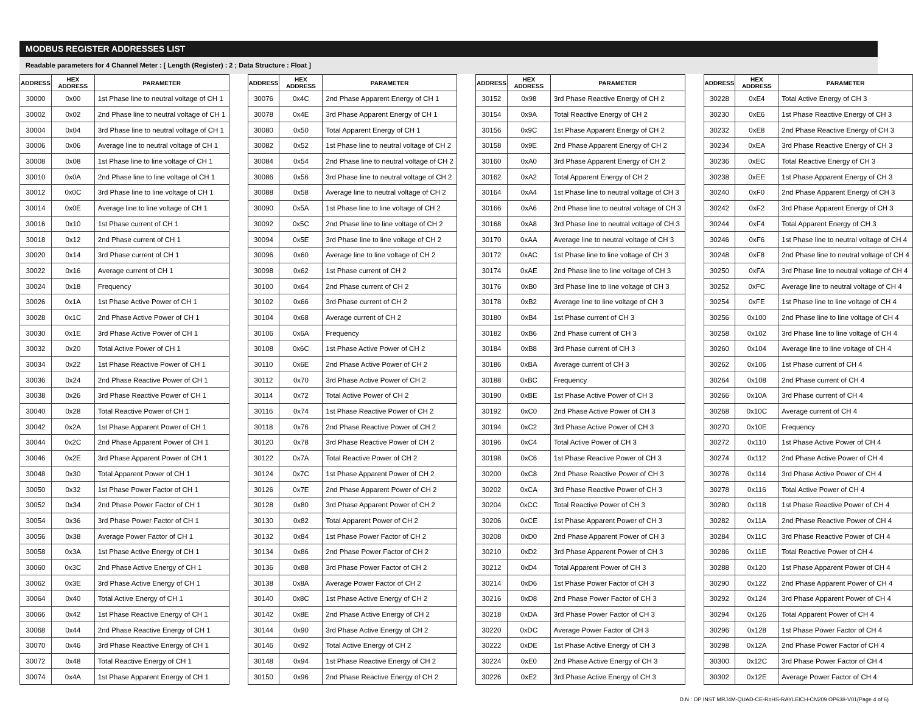MODBUS REGISTER ADDRESSES LIST
Readable parameters for 4 Channel Meter : [ Length (Register) : 2 ; Data Structure : Float ]
| ADDRESS | HEX ADDRESS | PARAMETER |
| --- | --- | --- |
| 30000 | 0x00 | 1st Phase line to neutral voltage of CH 1 |
| 30002 | 0x02 | 2nd Phase line to neutral voltage of CH 1 |
| 30004 | 0x04 | 3rd Phase line to neutral voltage of CH 1 |
| 30006 | 0x06 | Average line to neutral voltage of CH 1 |
| 30008 | 0x08 | 1st Phase line to line voltage of CH 1 |
| 30010 | 0x0A | 2nd Phase line to line voltage of CH 1 |
| 30012 | 0x0C | 3rd Phase line to line voltage of CH 1 |
| 30014 | 0x0E | Average line to line voltage of CH 1 |
| 30016 | 0x10 | 1st Phase current of CH 1 |
| 30018 | 0x12 | 2nd Phase current of CH 1 |
| 30020 | 0x14 | 3rd Phase current of CH 1 |
| 30022 | 0x16 | Average current of CH 1 |
| 30024 | 0x18 | Frequency |
| 30026 | 0x1A | 1st Phase Active Power of CH 1 |
| 30028 | 0x1C | 2nd Phase Active Power of CH 1 |
| 30030 | 0x1E | 3rd Phase Active Power of CH 1 |
| 30032 | 0x20 | Total Active Power of CH 1 |
| 30034 | 0x22 | 1st Phase Reactive Power of CH 1 |
| 30036 | 0x24 | 2nd Phase Reactive Power of CH 1 |
| 30038 | 0x26 | 3rd Phase Reactive Power of CH 1 |
| 30040 | 0x28 | Total Reactive Power of CH 1 |
| 30042 | 0x2A | 1st Phase Apparent Power of CH 1 |
| 30044 | 0x2C | 2nd Phase Apparent Power of CH 1 |
| 30046 | 0x2E | 3rd Phase Apparent Power of CH 1 |
| 30048 | 0x30 | Total Apparent Power of CH 1 |
| 30050 | 0x32 | 1st Phase Power Factor of CH 1 |
| 30052 | 0x34 | 2nd Phase Power Factor of CH 1 |
| 30054 | 0x36 | 3rd Phase Power Factor of CH 1 |
| 30056 | 0x38 | Average Power Factor of CH 1 |
| 30058 | 0x3A | 1st Phase Active Energy of CH 1 |
| 30060 | 0x3C | 2nd Phase Active Energy of CH 1 |
| 30062 | 0x3E | 3rd Phase Active Energy of CH 1 |
| 30064 | 0x40 | Total Active Energy of CH 1 |
| 30066 | 0x42 | 1st Phase Reactive Energy of CH 1 |
| 30068 | 0x44 | 2nd Phase Reactive Energy of CH 1 |
| 30070 | 0x46 | 3rd Phase Reactive Energy of CH 1 |
| 30072 | 0x48 | Total Reactive Energy of CH 1 |
| 30074 | 0x4A | 1st Phase Apparent Energy of CH 1 |
| ADDRESS | HEX ADDRESS | PARAMETER |
| --- | --- | --- |
| 30076 | 0x4C | 2nd Phase Apparent Energy of CH 1 |
| 30078 | 0x4E | 3rd Phase Apparent Energy of CH 1 |
| 30080 | 0x50 | Total Apparent Energy of CH 1 |
| 30082 | 0x52 | 1st Phase line to neutral voltage of CH 2 |
| 30084 | 0x54 | 2nd Phase line to neutral voltage of CH 2 |
| 30086 | 0x56 | 3rd Phase line to neutral voltage of CH 2 |
| 30088 | 0x58 | Average line to neutral voltage of CH 2 |
| 30090 | 0x5A | 1st Phase line to line voltage of CH 2 |
| 30092 | 0x5C | 2nd Phase line to line voltage of CH 2 |
| 30094 | 0x5E | 3rd Phase line to line voltage of CH 2 |
| 30096 | 0x60 | Average line to line voltage of CH 2 |
| 30098 | 0x62 | 1st Phase current of CH 2 |
| 30100 | 0x64 | 2nd Phase current of CH 2 |
| 30102 | 0x66 | 3rd Phase current of CH 2 |
| 30104 | 0x68 | Average current of CH 2 |
| 30106 | 0x6A | Frequency |
| 30108 | 0x6C | 1st Phase Active Power of CH 2 |
| 30110 | 0x6E | 2nd Phase Active Power of CH 2 |
| 30112 | 0x70 | 3rd Phase Active Power of CH 2 |
| 30114 | 0x72 | Total Active Power of CH 2 |
| 30116 | 0x74 | 1st Phase Reactive Power of CH 2 |
| 30118 | 0x76 | 2nd Phase Reactive Power of CH 2 |
| 30120 | 0x78 | 3rd Phase Reactive Power of CH 2 |
| 30122 | 0x7A | Total Reactive Power of CH 2 |
| 30124 | 0x7C | 1st Phase Apparent Power of CH 2 |
| 30126 | 0x7E | 2nd Phase Apparent Power of CH 2 |
| 30128 | 0x80 | 3rd Phase Apparent Power of CH 2 |
| 30130 | 0x82 | Total Apparent Power of CH 2 |
| 30132 | 0x84 | 1st Phase Power Factor of CH 2 |
| 30134 | 0x86 | 2nd Phase Power Factor of CH 2 |
| 30136 | 0x88 | 3rd Phase Power Factor of CH 2 |
| 30138 | 0x8A | Average Power Factor of CH 2 |
| 30140 | 0x8C | 1st Phase Active Energy of CH 2 |
| 30142 | 0x8E | 2nd Phase Active Energy of CH 2 |
| 30144 | 0x90 | 3rd Phase Active Energy of CH 2 |
| 30146 | 0x92 | Total Active Energy of CH 2 |
| 30148 | 0x94 | 1st Phase Reactive Energy of CH 2 |
| 30150 | 0x96 | 2nd Phase Reactive Energy of CH 2 |
| ADDRESS | HEX ADDRESS | PARAMETER |
| --- | --- | --- |
| 30152 | 0x98 | 3rd Phase Reactive Energy of CH 2 |
| 30154 | 0x9A | Total Reactive Energy of CH 2 |
| 30156 | 0x9C | 1st Phase Apparent Energy of CH 2 |
| 30158 | 0x9E | 2nd Phase Apparent Energy of CH 2 |
| 30160 | 0xA0 | 3rd Phase Apparent Energy of CH 2 |
| 30162 | 0xA2 | Total Apparent Energy of CH 2 |
| 30164 | 0xA4 | 1st Phase line to neutral voltage of CH 3 |
| 30166 | 0xA6 | 2nd Phase line to neutral voltage of CH 3 |
| 30168 | 0xA8 | 3rd Phase line to neutral voltage of CH 3 |
| 30170 | 0xAA | Average line to neutral voltage of CH 3 |
| 30172 | 0xAC | 1st Phase line to line voltage of CH 3 |
| 30174 | 0xAE | 2nd Phase line to line voltage of CH 3 |
| 30176 | 0xB0 | 3rd Phase line to line voltage of CH 3 |
| 30178 | 0xB2 | Average line to line voltage of CH 3 |
| 30180 | 0xB4 | 1st Phase current of CH 3 |
| 30182 | 0xB6 | 2nd Phase current of CH 3 |
| 30184 | 0xB8 | 3rd Phase current of CH 3 |
| 30186 | 0xBA | Average current of CH 3 |
| 30188 | 0xBC | Frequency |
| 30190 | 0xBE | 1st Phase Active Power of CH 3 |
| 30192 | 0xC0 | 2nd Phase Active Power of CH 3 |
| 30194 | 0xC2 | 3rd Phase Active Power of CH 3 |
| 30196 | 0xC4 | Total Active Power of CH 3 |
| 30198 | 0xC6 | 1st Phase Reactive Power of CH 3 |
| 30200 | 0xC8 | 2nd Phase Reactive Power of CH 3 |
| 30202 | 0xCA | 3rd Phase Reactive Power of CH 3 |
| 30204 | 0xCC | Total Reactive Power of CH 3 |
| 30206 | 0xCE | 1st Phase Apparent Power of CH 3 |
| 30208 | 0xD0 | 2nd Phase Apparent Power of CH 3 |
| 30210 | 0xD2 | 3rd Phase Apparent Power of CH 3 |
| 30212 | 0xD4 | Total Apparent Power of CH 3 |
| 30214 | 0xD6 | 1st Phase Power Factor of CH 3 |
| 30216 | 0xD8 | 2nd Phase Power Factor of CH 3 |
| 30218 | 0xDA | 3rd Phase Power Factor of CH 3 |
| 30220 | 0xDC | Average Power Factor of CH 3 |
| 30222 | 0xDE | 1st Phase Active Energy of CH 3 |
| 30224 | 0xE0 | 2nd Phase Active Energy of CH 3 |
| 30226 | 0xE2 | 3rd Phase Active Energy of CH 3 |
| ADDRESS | HEX ADDRESS | PARAMETER |
| --- | --- | --- |
| 30228 | 0xE4 | Total Active Energy of CH 3 |
| 30230 | 0xE6 | 1st Phase Reactive Energy of CH 3 |
| 30232 | 0xE8 | 2nd Phase Reactive Energy of CH 3 |
| 30234 | 0xEA | 3rd Phase Reactive Energy of CH 3 |
| 30236 | 0xEC | Total Reactive Energy of CH 3 |
| 30238 | 0xEE | 1st Phase Apparent Energy of CH 3 |
| 30240 | 0xF0 | 2nd Phase Apparent Energy of CH 3 |
| 30242 | 0xF2 | 3rd Phase Apparent Energy of CH 3 |
| 30244 | 0xF4 | Total Apparent Energy of CH 3 |
| 30246 | 0xF6 | 1st Phase line to neutral voltage of CH 4 |
| 30248 | 0xF8 | 2nd Phase line to neutral voltage of CH 4 |
| 30250 | 0xFA | 3rd Phase line to neutral voltage of CH 4 |
| 30252 | 0xFC | Average line to neutral voltage of CH 4 |
| 30254 | 0xFE | 1st Phase line to line voltage of CH 4 |
| 30256 | 0x100 | 2nd Phase line to line voltage of CH 4 |
| 30258 | 0x102 | 3rd Phase line to line voltage of CH 4 |
| 30260 | 0x104 | Average line to line voltage of CH 4 |
| 30262 | 0x106 | 1st Phase current of CH 4 |
| 30264 | 0x108 | 2nd Phase current of CH 4 |
| 30266 | 0x10A | 3rd Phase current of CH 4 |
| 30268 | 0x10C | Average current of CH 4 |
| 30270 | 0x10E | Frequency |
| 30272 | 0x110 | 1st Phase Active Power of CH 4 |
| 30274 | 0x112 | 2nd Phase Active Power of CH 4 |
| 30276 | 0x114 | 3rd Phase Active Power of CH 4 |
| 30278 | 0x116 | Total Active Power of CH 4 |
| 30280 | 0x118 | 1st Phase Reactive Power of CH 4 |
| 30282 | 0x11A | 2nd Phase Reactive Power of CH 4 |
| 30284 | 0x11C | 3rd Phase Reactive Power of CH 4 |
| 30286 | 0x11E | Total Reactive Power of CH 4 |
| 30288 | 0x120 | 1st Phase Apparent Power of CH 4 |
| 30290 | 0x122 | 2nd Phase Apparent Power of CH 4 |
| 30292 | 0x124 | 3rd Phase Apparent Power of CH 4 |
| 30294 | 0x126 | Total Apparent Power of CH 4 |
| 30296 | 0x128 | 1st Phase Power Factor of CH 4 |
| 30298 | 0x12A | 2nd Phase Power Factor of CH 4 |
| 30300 | 0x12C | 3rd Phase Power Factor of CH 4 |
| 30302 | 0x12E | Average Power Factor of CH 4 |
D.N : OP INST MRJ4M-QUAD-CE-RoHS-RAYLEICH-CN209 OP638-V01(Page 4 of 6)